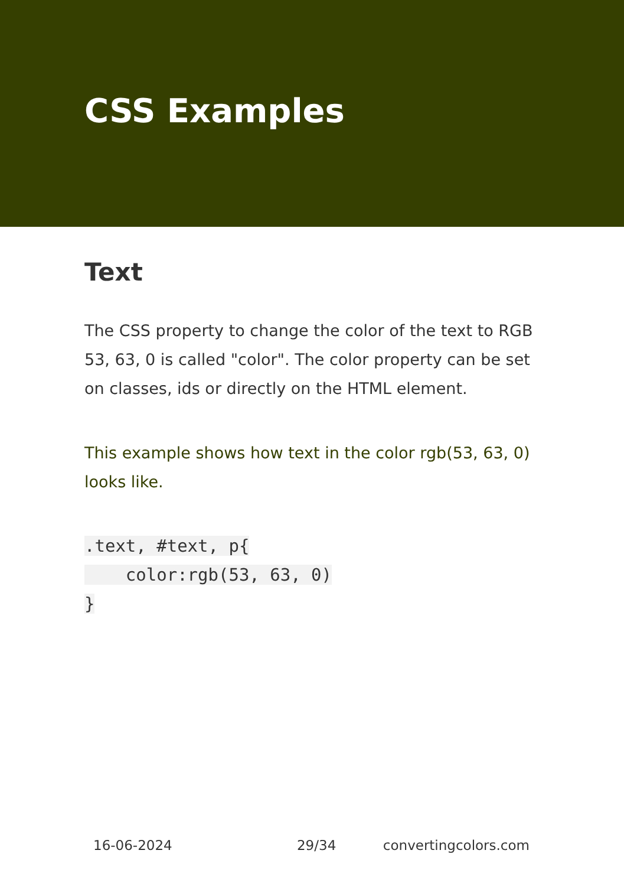CSS Examples
Text
The CSS property to change the color of the text to RGB 53, 63, 0 is called "color". The color property can be set on classes, ids or directly on the HTML element.
This example shows how text in the color rgb(53, 63, 0) looks like.
.text, #text, p{
    color:rgb(53, 63, 0)
}
16-06-2024 29/34 convertingcolors.com